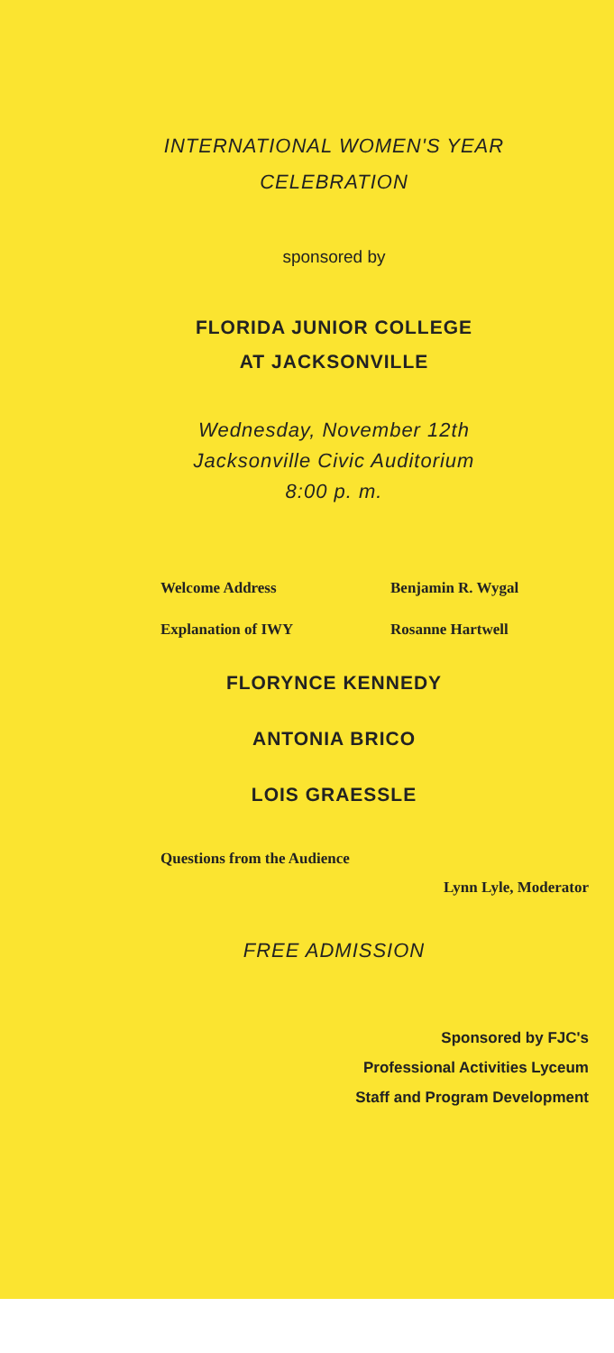INTERNATIONAL WOMEN'S YEAR
CELEBRATION
sponsored by
FLORIDA JUNIOR COLLEGE
AT JACKSONVILLE
Wednesday, November 12th
Jacksonville Civic Auditorium
8:00 p. m.
Welcome Address Benjamin R. Wygal
Explanation of IWY Rosanne Hartwell
FLORYNCE KENNEDY
ANTONIA BRICO
LOIS GRAESSLE
Questions from the Audience
Lynn Lyle, Moderator
FREE ADMISSION
Sponsored by FJC's
Professional Activities Lyceum
Staff and Program Development